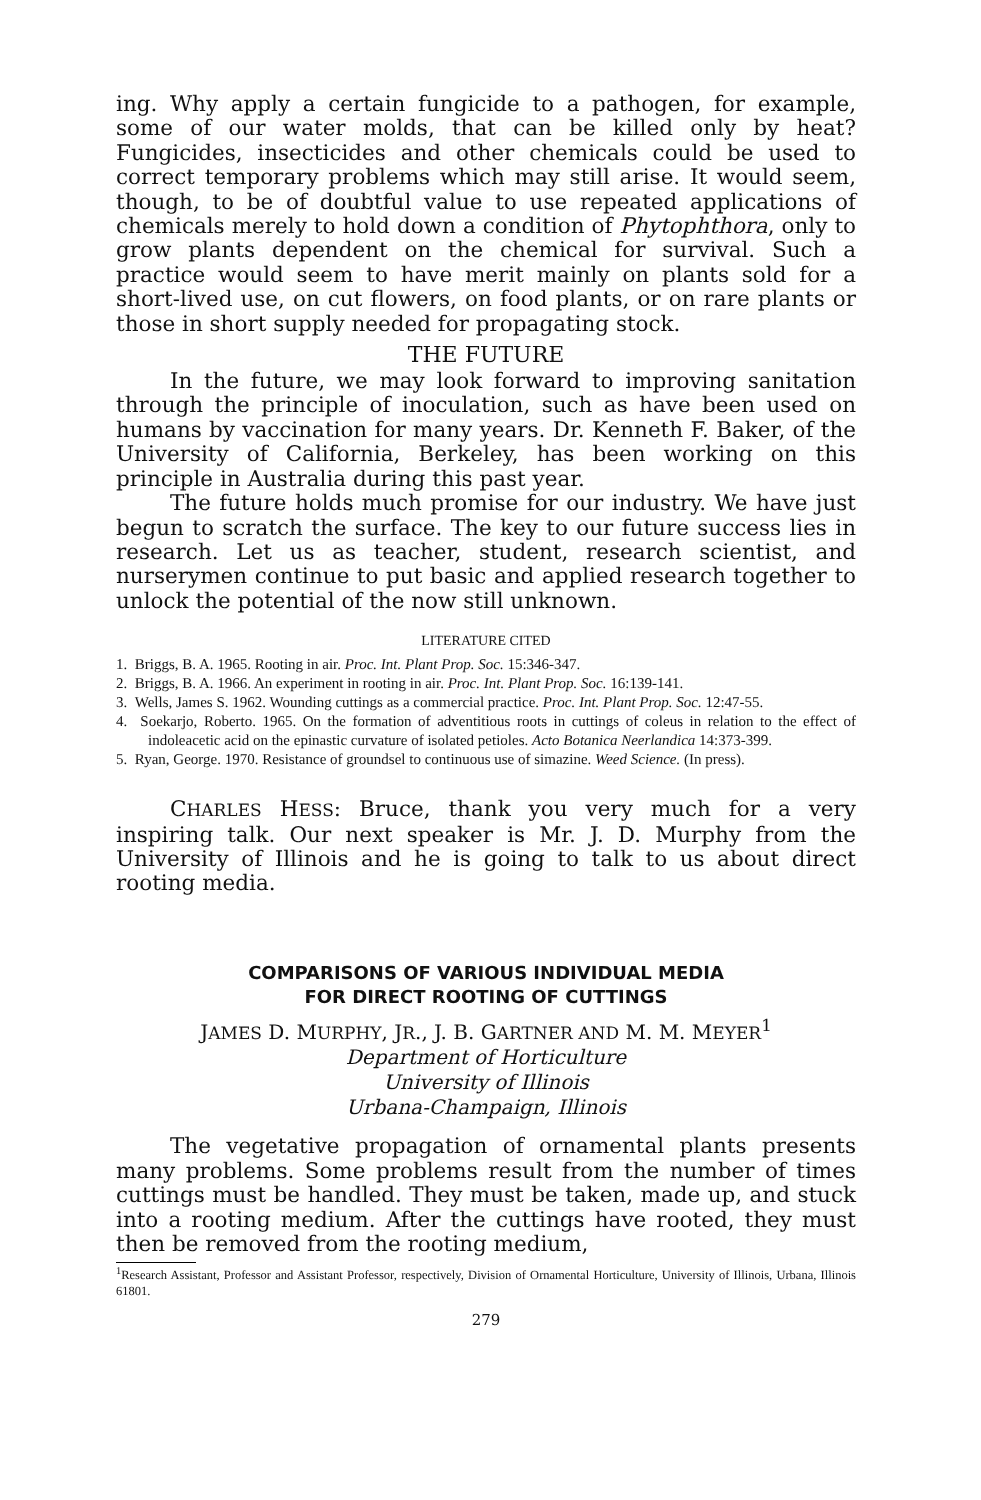ing. Why apply a certain fungicide to a pathogen, for example, some of our water molds, that can be killed only by heat? Fungicides, insecticides and other chemicals could be used to correct temporary problems which may still arise. It would seem, though, to be of doubtful value to use repeated applications of chemicals merely to hold down a condition of Phytophthora, only to grow plants dependent on the chemical for survival. Such a practice would seem to have merit mainly on plants sold for a short-lived use, on cut flowers, on food plants, or on rare plants or those in short supply needed for propagating stock.
THE FUTURE
In the future, we may look forward to improving sanitation through the principle of inoculation, such as have been used on humans by vaccination for many years. Dr. Kenneth F. Baker, of the University of California, Berkeley, has been working on this principle in Australia during this past year.
The future holds much promise for our industry. We have just begun to scratch the surface. The key to our future success lies in research. Let us as teacher, student, research scientist, and nurserymen continue to put basic and applied research together to unlock the potential of the now still unknown.
LITERATURE CITED
1. Briggs, B. A. 1965. Rooting in air. Proc. Int. Plant Prop. Soc. 15:346-347.
2. Briggs, B. A. 1966. An experiment in rooting in air. Proc. Int. Plant Prop. Soc. 16:139-141.
3. Wells, James S. 1962. Wounding cuttings as a commercial practice. Proc. Int. Plant Prop. Soc. 12:47-55.
4. Soekarjo, Roberto. 1965. On the formation of adventitious roots in cuttings of coleus in relation to the effect of indoleacetic acid on the epinastic curvature of isolated petioles. Acto Botanica Neerlandica 14:373-399.
5. Ryan, George. 1970. Resistance of groundsel to continuous use of simazine. Weed Science. (In press).
CHARLES HESS: Bruce, thank you very much for a very inspiring talk. Our next speaker is Mr. J. D. Murphy from the University of Illinois and he is going to talk to us about direct rooting media.
COMPARISONS OF VARIOUS INDIVIDUAL MEDIA
FOR DIRECT ROOTING OF CUTTINGS
JAMES D. MURPHY, JR., J. B. GARTNER AND M. M. MEYER<sup>1</sup>
Department of Horticulture
University of Illinois
Urbana-Champaign, Illinois
The vegetative propagation of ornamental plants presents many problems. Some problems result from the number of times cuttings must be handled. They must be taken, made up, and stuck into a rooting medium. After the cuttings have rooted, they must then be removed from the rooting medium,
<sup>1</sup> Research Assistant, Professor and Assistant Professor, respectively, Division of Ornamental Horticulture, University of Illinois, Urbana, Illinois 61801.
279